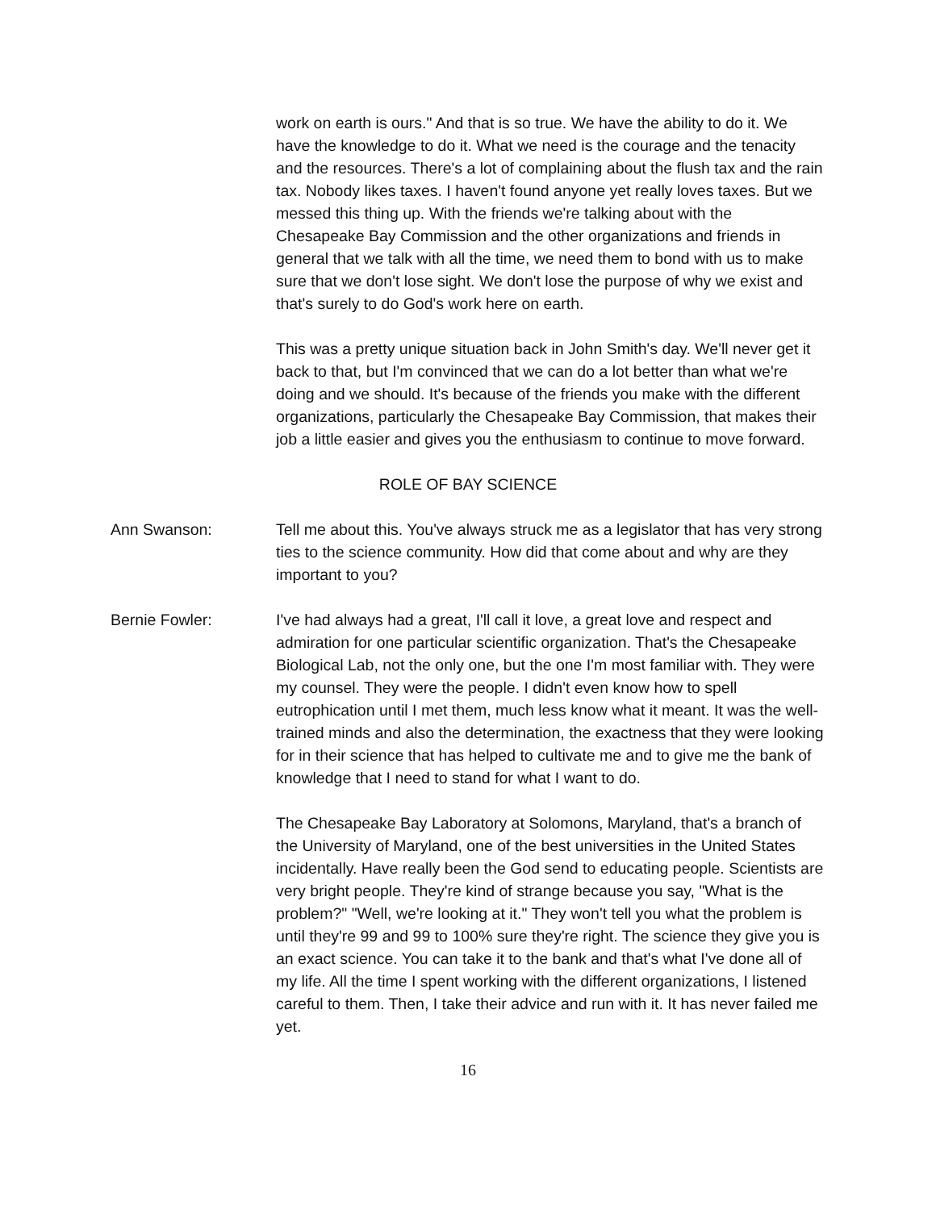work on earth is ours." And that is so true. We have the ability to do it. We have the knowledge to do it. What we need is the courage and the tenacity and the resources. There's a lot of complaining about the flush tax and the rain tax. Nobody likes taxes. I haven't found anyone yet really loves taxes. But we messed this thing up. With the friends we're talking about with the Chesapeake Bay Commission and the other organizations and friends in general that we talk with all the time, we need them to bond with us to make sure that we don't lose sight. We don't lose the purpose of why we exist and that's surely to do God's work here on earth.
This was a pretty unique situation back in John Smith's day. We'll never get it back to that, but I'm convinced that we can do a lot better than what we're doing and we should. It's because of the friends you make with the different organizations, particularly the Chesapeake Bay Commission, that makes their job a little easier and gives you the enthusiasm to continue to move forward.
ROLE OF BAY SCIENCE
Ann Swanson: Tell me about this. You've always struck me as a legislator that has very strong ties to the science community. How did that come about and why are they important to you?
Bernie Fowler: I've had always had a great, I'll call it love, a great love and respect and admiration for one particular scientific organization. That's the Chesapeake Biological Lab, not the only one, but the one I'm most familiar with. They were my counsel. They were the people. I didn't even know how to spell eutrophication until I met them, much less know what it meant. It was the well-trained minds and also the determination, the exactness that they were looking for in their science that has helped to cultivate me and to give me the bank of knowledge that I need to stand for what I want to do.
The Chesapeake Bay Laboratory at Solomons, Maryland, that's a branch of the University of Maryland, one of the best universities in the United States incidentally. Have really been the God send to educating people. Scientists are very bright people. They're kind of strange because you say, "What is the problem?" "Well, we're looking at it." They won't tell you what the problem is until they're 99 and 99 to 100% sure they're right. The science they give you is an exact science. You can take it to the bank and that's what I've done all of my life. All the time I spent working with the different organizations, I listened careful to them. Then, I take their advice and run with it. It has never failed me yet.
16